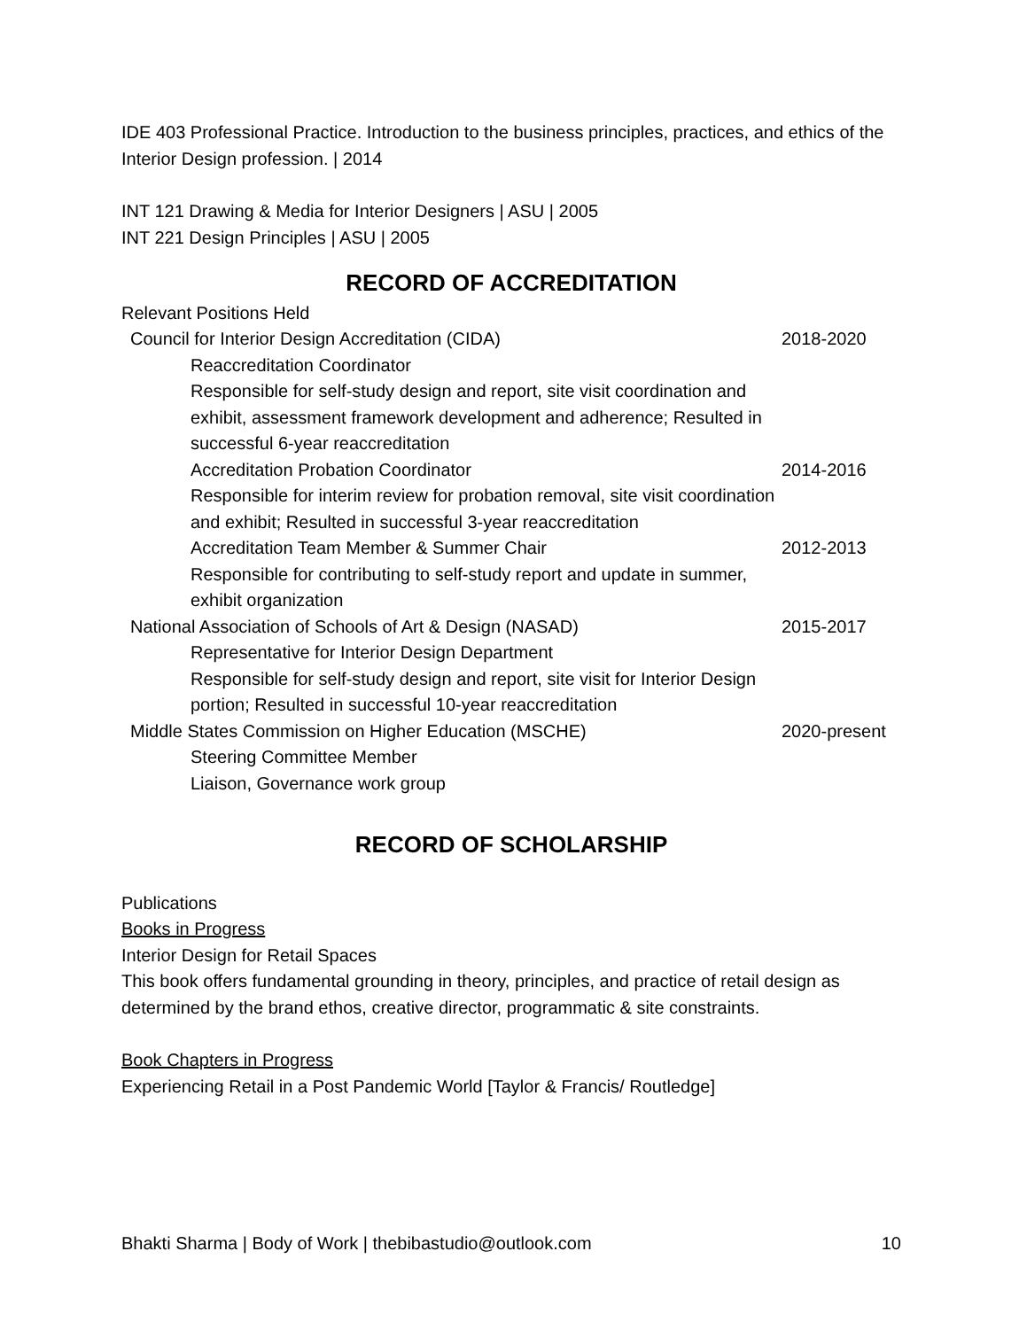IDE 403 Professional Practice. Introduction to the business principles, practices, and ethics of the Interior Design profession. | 2014
INT 121 Drawing & Media for Interior Designers | ASU | 2005
INT 221 Design Principles | ASU | 2005
RECORD OF ACCREDITATION
Relevant Positions Held
Council for Interior Design Accreditation (CIDA)
2018-2020
Reaccreditation Coordinator
Responsible for self-study design and report, site visit coordination and exhibit, assessment framework development and adherence; Resulted in successful 6-year reaccreditation
Accreditation Probation Coordinator
Responsible for interim review for probation removal, site visit coordination and exhibit; Resulted in successful 3-year reaccreditation
2014-2016
Accreditation Team Member & Summer Chair
Responsible for contributing to self-study report and update in summer, exhibit organization
2012-2013
National Association of Schools of Art & Design (NASAD)
2015-2017
Representative for Interior Design Department
Responsible for self-study design and report, site visit for Interior Design portion; Resulted in successful 10-year reaccreditation
Middle States Commission on Higher Education (MSCHE)
2020-present
Steering Committee Member
Liaison, Governance work group
RECORD OF SCHOLARSHIP
Publications
Books in Progress
Interior Design for Retail Spaces
This book offers fundamental grounding in theory, principles, and practice of retail design as determined by the brand ethos, creative director, programmatic & site constraints.
Book Chapters in Progress
Experiencing Retail in a Post Pandemic World [Taylor & Francis/ Routledge]
Bhakti Sharma | Body of Work | thebibastudio@outlook.com 10